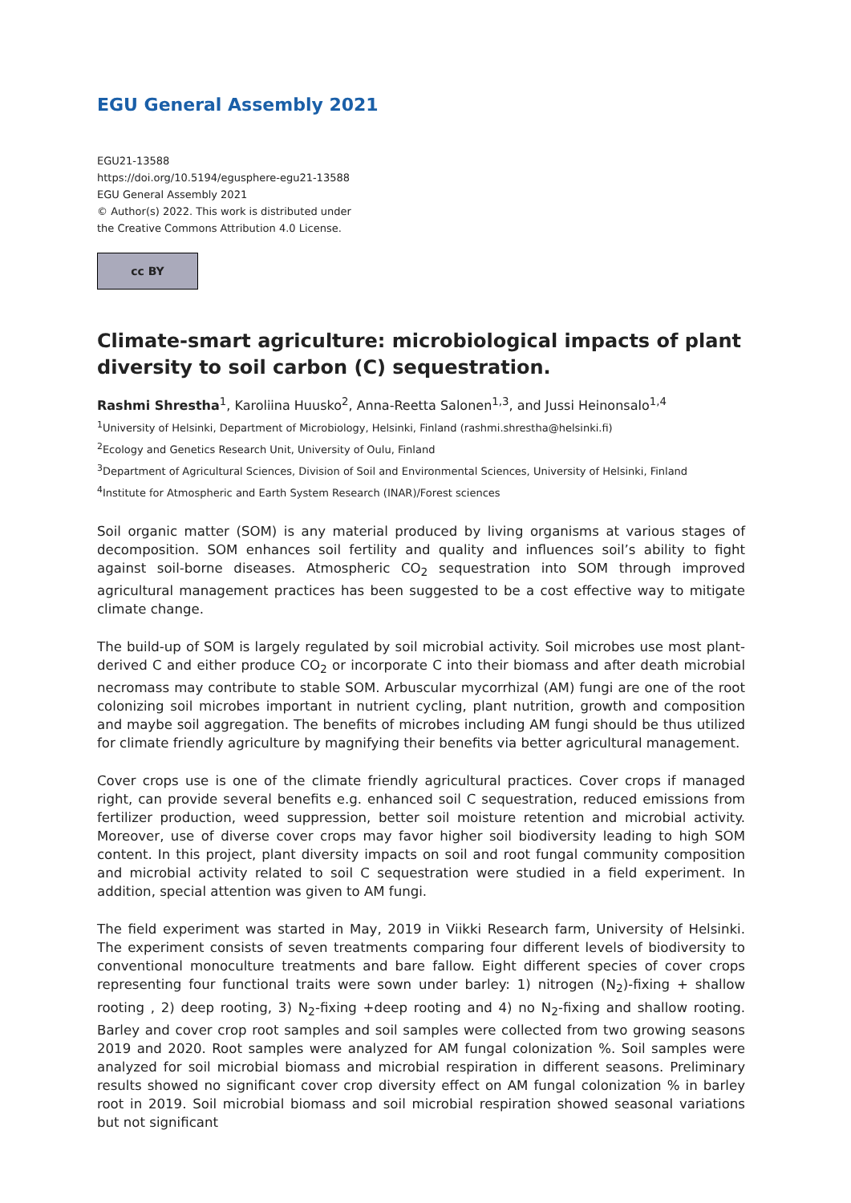EGU General Assembly 2021
EGU21-13588
https://doi.org/10.5194/egusphere-egu21-13588
EGU General Assembly 2021
© Author(s) 2022. This work is distributed under
the Creative Commons Attribution 4.0 License.
cc BY
Climate-smart agriculture: microbiological impacts of plant diversity to soil carbon (C) sequestration.
Rashmi Shrestha<sup>1</sup>, Karoliina Huusko<sup>2</sup>, Anna-Reetta Salonen<sup>1,3</sup>, and Jussi Heinonsalo<sup>1,4</sup>
<sup>1</sup> University of Helsinki, Department of Microbiology, Helsinki, Finland (rashmi.shrestha@helsinki.fi)
<sup>2</sup> Ecology and Genetics Research Unit, University of Oulu, Finland
<sup>3</sup> Department of Agricultural Sciences, Division of Soil and Environmental Sciences, University of Helsinki, Finland
<sup>4</sup> Institute for Atmospheric and Earth System Research (INAR)/Forest sciences
Soil organic matter (SOM) is any material produced by living organisms at various stages of decomposition. SOM enhances soil fertility and quality and influences soil’s ability to fight against soil-borne diseases. Atmospheric CO<sub>2</sub> sequestration into SOM through improved agricultural management practices has been suggested to be a cost effective way to mitigate climate change.
The build-up of SOM is largely regulated by soil microbial activity. Soil microbes use most plant-derived C and either produce CO<sub>2</sub> or incorporate C into their biomass and after death microbial necromass may contribute to stable SOM. Arbuscular mycorrhizal (AM) fungi are one of the root colonizing soil microbes important in nutrient cycling, plant nutrition, growth and composition and maybe soil aggregation. The benefits of microbes including AM fungi should be thus utilized for climate friendly agriculture by magnifying their benefits via better agricultural management.
Cover crops use is one of the climate friendly agricultural practices. Cover crops if managed right, can provide several benefits e.g. enhanced soil C sequestration, reduced emissions from fertilizer production, weed suppression, better soil moisture retention and microbial activity. Moreover, use of diverse cover crops may favor higher soil biodiversity leading to high SOM content. In this project, plant diversity impacts on soil and root fungal community composition and microbial activity related to soil C sequestration were studied in a field experiment. In addition, special attention was given to AM fungi.
The field experiment was started in May, 2019 in Viikki Research farm, University of Helsinki. The experiment consists of seven treatments comparing four different levels of biodiversity to conventional monoculture treatments and bare fallow. Eight different species of cover crops representing four functional traits were sown under barley: 1) nitrogen (N<sub>2</sub>)-fixing + shallow rooting , 2) deep rooting, 3) N<sub>2</sub>-fixing +deep rooting and 4) no N<sub>2</sub>-fixing and shallow rooting. Barley and cover crop root samples and soil samples were collected from two growing seasons 2019 and 2020. Root samples were analyzed for AM fungal colonization %. Soil samples were analyzed for soil microbial biomass and microbial respiration in different seasons. Preliminary results showed no significant cover crop diversity effect on AM fungal colonization % in barley root in 2019. Soil microbial biomass and soil microbial respiration showed seasonal variations but not significant